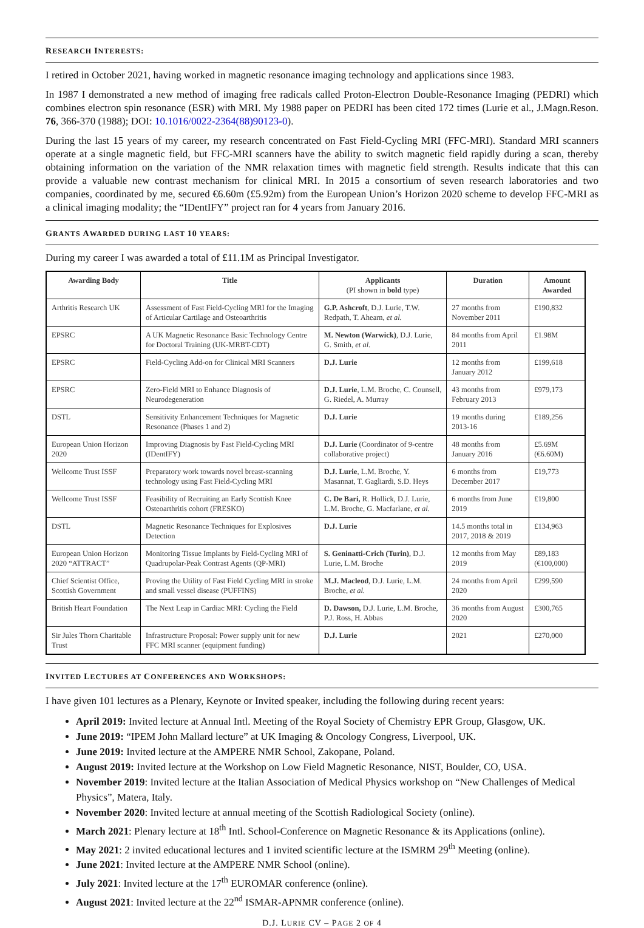RESEARCH INTERESTS:
I retired in October 2021, having worked in magnetic resonance imaging technology and applications since 1983.
In 1987 I demonstrated a new method of imaging free radicals called Proton-Electron Double-Resonance Imaging (PEDRI) which combines electron spin resonance (ESR) with MRI. My 1988 paper on PEDRI has been cited 172 times (Lurie et al., J.Magn.Reson. 76, 366-370 (1988); DOI: 10.1016/0022-2364(88)90123-0).
During the last 15 years of my career, my research concentrated on Fast Field-Cycling MRI (FFC-MRI). Standard MRI scanners operate at a single magnetic field, but FFC-MRI scanners have the ability to switch magnetic field rapidly during a scan, thereby obtaining information on the variation of the NMR relaxation times with magnetic field strength. Results indicate that this can provide a valuable new contrast mechanism for clinical MRI. In 2015 a consortium of seven research laboratories and two companies, coordinated by me, secured €6.60m (£5.92m) from the European Union’s Horizon 2020 scheme to develop FFC-MRI as a clinical imaging modality; the “IDentIFY” project ran for 4 years from January 2016.
GRANTS AWARDED DURING LAST 10 YEARS:
During my career I was awarded a total of £11.1M as Principal Investigator.
| Awarding Body | Title | Applicants (PI shown in bold type) | Duration | Amount Awarded |
| --- | --- | --- | --- | --- |
| Arthritis Research UK | Assessment of Fast Field-Cycling MRI for the Imaging of Articular Cartilage and Osteoarthritis | G.P. Ashcroft , D.J. Lurie, T.W. Redpath, T. Ahearn, et al. | 27 months from November 2011 | £190,832 |
| EPSRC | A UK Magnetic Resonance Basic Technology Centre for Doctoral Training (UK-MRBT-CDT) | M. Newton (Warwick) , D.J. Lurie, G. Smith, et al. | 84 months from April 2011 | £1.98M |
| EPSRC | Field-Cycling Add-on for Clinical MRI Scanners | D.J. Lurie | 12 months from January 2012 | £199,618 |
| EPSRC | Zero-Field MRI to Enhance Diagnosis of Neurodegeneration | D.J. Lurie , L.M. Broche, C. Counsell, G. Riedel, A. Murray | 43 months from February 2013 | £979,173 |
| DSTL | Sensitivity Enhancement Techniques for Magnetic Resonance (Phases 1 and 2) | D.J. Lurie | 19 months during 2013-16 | £189,256 |
| European Union Horizon 2020 | Improving Diagnosis by Fast Field-Cycling MRI (IDentIFY) | D.J. Lurie (Coordinator of 9-centre collaborative project) | 48 months from January 2016 | £5.69M (€6.60M) |
| Wellcome Trust ISSF | Preparatory work towards novel breast-scanning technology using Fast Field-Cycling MRI | D.J. Lurie , L.M. Broche, Y. Masannat, T. Gagliardi, S.D. Heys | 6 months from December 2017 | £19,773 |
| Wellcome Trust ISSF | Feasibility of Recruiting an Early Scottish Knee Osteoarthritis cohort (FRESKO) | C. De Bari, R. Hollick, D.J. Lurie, L.M. Broche, G. Macfarlane, et al. | 6 months from June 2019 | £19,800 |
| DSTL | Magnetic Resonance Techniques for Explosives Detection | D.J. Lurie | 14.5 months total in 2017, 2018 & 2019 | £134,963 |
| European Union Horizon 2020 “ATTRACT” | Monitoring Tissue Implants by Field-Cycling MRI of Quadrupolar-Peak Contrast Agents (QP-MRI) | S. Geninatti-Crich (Turin) , D.J. Lurie, L.M. Broche | 12 months from May 2019 | £89,183 (€100,000) |
| Chief Scientist Office, Scottish Government | Proving the Utility of Fast Field Cycling MRI in stroke and small vessel disease (PUFFINS) | M.J. Macleod , D.J. Lurie, L.M. Broche, et al. | 24 months from April 2020 | £299,590 |
| British Heart Foundation | The Next Leap in Cardiac MRI: Cycling the Field | D. Dawson, D.J. Lurie, L.M. Broche, P.J. Ross, H. Abbas | 36 months from August 2020 | £300,765 |
| Sir Jules Thorn Charitable Trust | Infrastructure Proposal: Power supply unit for new FFC MRI scanner (equipment funding) | D.J. Lurie | 2021 | £270,000 |
INVITED LECTURES AT CONFERENCES AND WORKSHOPS:
I have given 101 lectures as a Plenary, Keynote or Invited speaker, including the following during recent years:
April 2019: Invited lecture at Annual Intl. Meeting of the Royal Society of Chemistry EPR Group, Glasgow, UK.
June 2019: “IPEM John Mallard lecture” at UK Imaging & Oncology Congress, Liverpool, UK.
June 2019: Invited lecture at the AMPERE NMR School, Zakopane, Poland.
August 2019: Invited lecture at the Workshop on Low Field Magnetic Resonance, NIST, Boulder, CO, USA.
November 2019: Invited lecture at the Italian Association of Medical Physics workshop on “New Challenges of Medical Physics”, Matera, Italy.
November 2020: Invited lecture at annual meeting of the Scottish Radiological Society (online).
March 2021: Plenary lecture at 18<sup>th</sup> Intl. School-Conference on Magnetic Resonance & its Applications (online).
May 2021: 2 invited educational lectures and 1 invited scientific lecture at the ISMRM 29<sup>th</sup> Meeting (online).
June 2021: Invited lecture at the AMPERE NMR School (online).
July 2021: Invited lecture at the 17<sup>th</sup> EUROMAR conference (online).
August 2021: Invited lecture at the 22<sup>nd</sup> ISMAR-APNMR conference (online).
D.J. LURIE CV – PAGE 2 OF 4